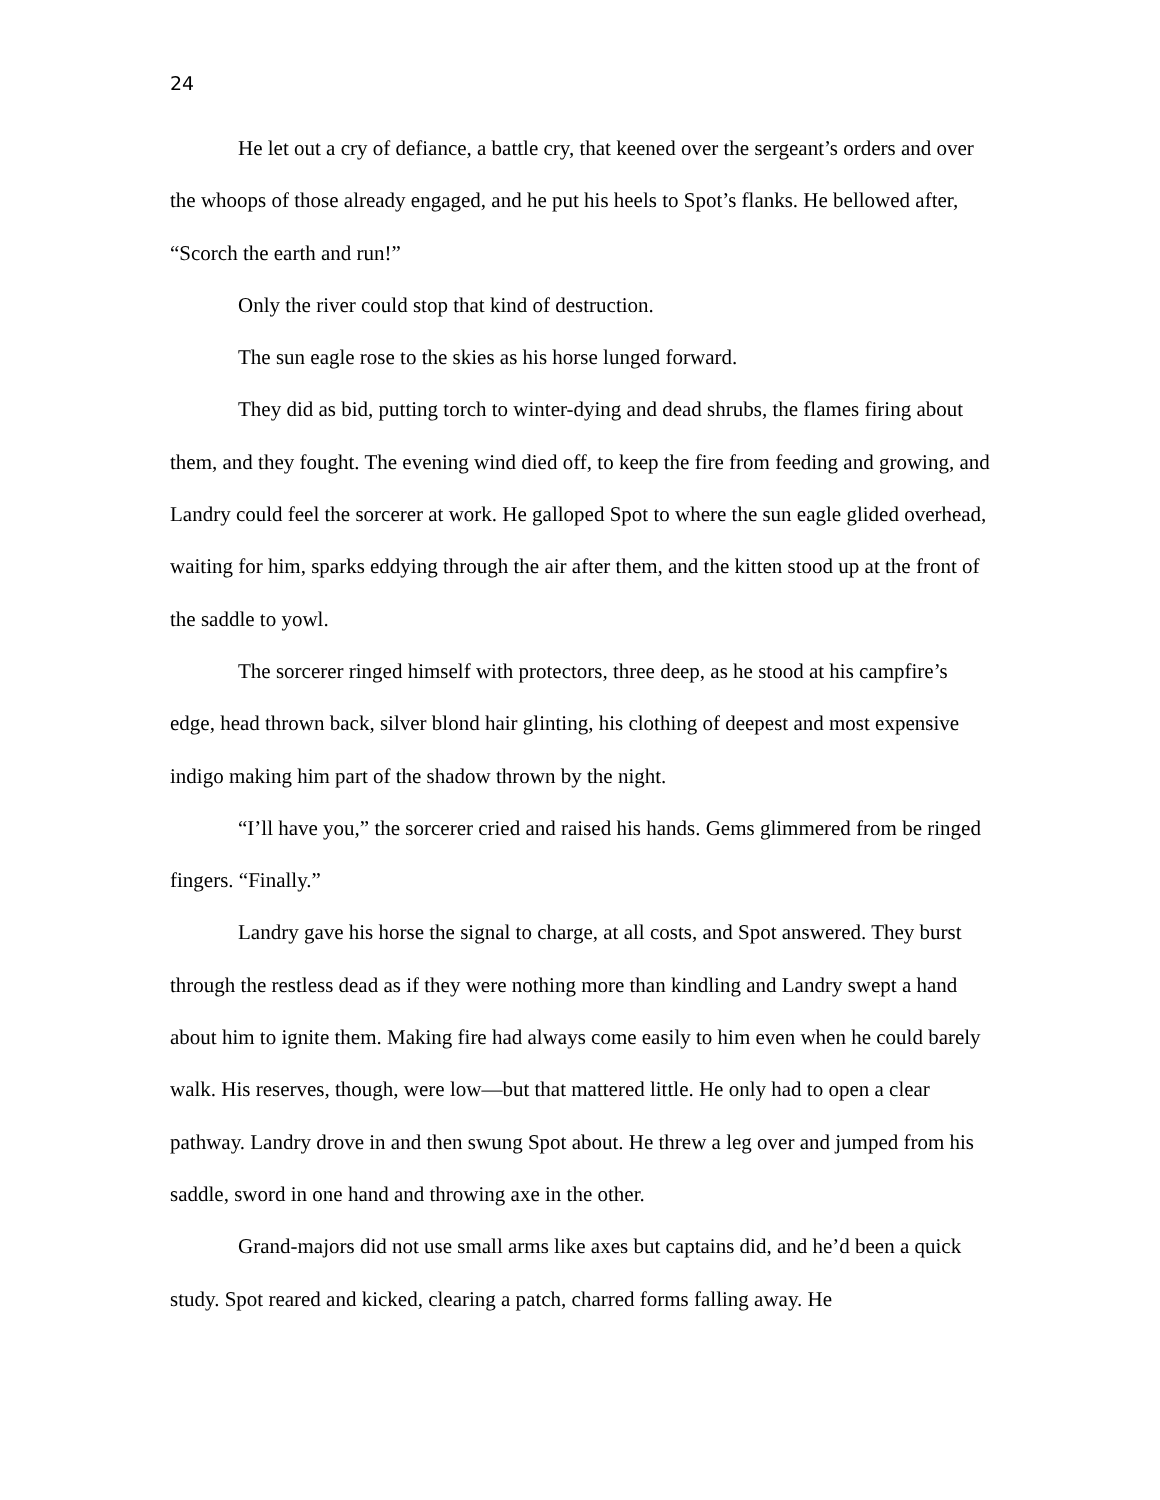24
He let out a cry of defiance, a battle cry, that keened over the sergeant’s orders and over the whoops of those already engaged, and he put his heels to Spot’s flanks. He bellowed after, “Scorch the earth and run!”
Only the river could stop that kind of destruction.
The sun eagle rose to the skies as his horse lunged forward.
They did as bid, putting torch to winter-dying and dead shrubs, the flames firing about them, and they fought. The evening wind died off, to keep the fire from feeding and growing, and Landry could feel the sorcerer at work. He galloped Spot to where the sun eagle glided overhead, waiting for him, sparks eddying through the air after them, and the kitten stood up at the front of the saddle to yowl.
The sorcerer ringed himself with protectors, three deep, as he stood at his campfire’s edge, head thrown back, silver blond hair glinting, his clothing of deepest and most expensive indigo making him part of the shadow thrown by the night.
“I’ll have you,” the sorcerer cried and raised his hands. Gems glimmered from be ringed fingers. “Finally.”
Landry gave his horse the signal to charge, at all costs, and Spot answered. They burst through the restless dead as if they were nothing more than kindling and Landry swept a hand about him to ignite them. Making fire had always come easily to him even when he could barely walk. His reserves, though, were low—but that mattered little. He only had to open a clear pathway. Landry drove in and then swung Spot about. He threw a leg over and jumped from his saddle, sword in one hand and throwing axe in the other.
Grand-majors did not use small arms like axes but captains did, and he’d been a quick study. Spot reared and kicked, clearing a patch, charred forms falling away. He